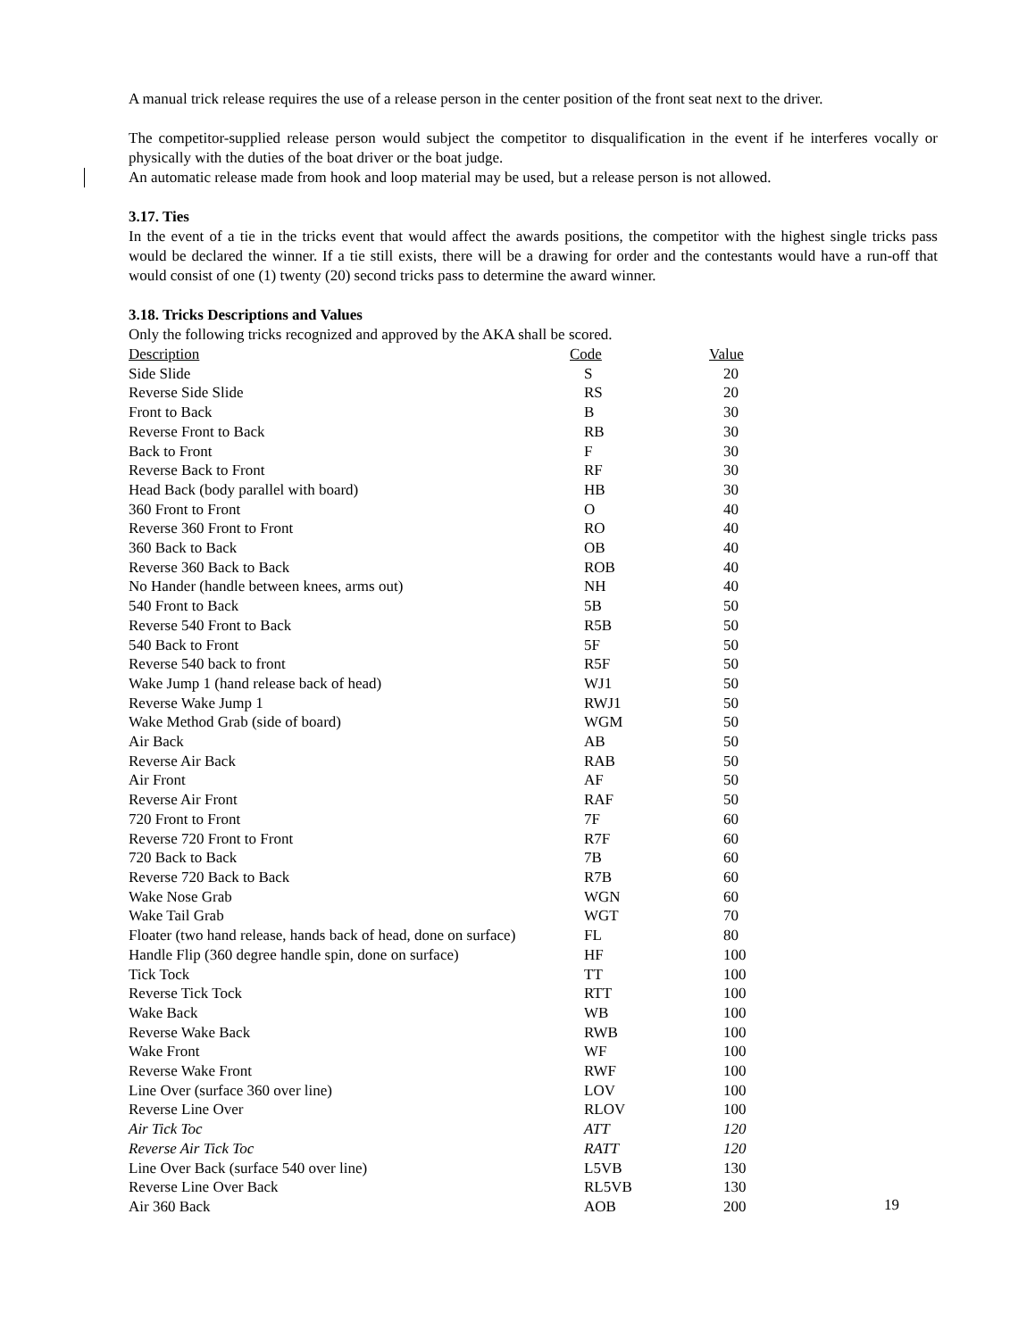A manual trick release requires the use of a release person in the center position of the front seat next to the driver.
The competitor-supplied release person would subject the competitor to disqualification in the event if he interferes vocally or physically with the duties of the boat driver or the boat judge.
An automatic release made from hook and loop material may be used, but a release person is not allowed.
3.17. Ties
In the event of a tie in the tricks event that would affect the awards positions, the competitor with the highest single tricks pass would be declared the winner. If a tie still exists, there will be a drawing for order and the contestants would have a run-off that would consist of one (1) twenty (20) second tricks pass to determine the award winner.
3.18. Tricks Descriptions and Values
Only the following tricks recognized and approved by the AKA shall be scored.
| Description | Code | Value |
| --- | --- | --- |
| Side Slide | S | 20 |
| Reverse Side Slide | RS | 20 |
| Front to Back | B | 30 |
| Reverse Front to Back | RB | 30 |
| Back to Front | F | 30 |
| Reverse Back to Front | RF | 30 |
| Head Back (body parallel with board) | HB | 30 |
| 360 Front to Front | O | 40 |
| Reverse 360 Front to Front | RO | 40 |
| 360 Back to Back | OB | 40 |
| Reverse 360 Back to Back | ROB | 40 |
| No Hander (handle between knees, arms out) | NH | 40 |
| 540 Front to Back | 5B | 50 |
| Reverse 540 Front to Back | R5B | 50 |
| 540 Back to Front | 5F | 50 |
| Reverse 540 back to front | R5F | 50 |
| Wake Jump 1 (hand release back of head) | WJ1 | 50 |
| Reverse Wake Jump 1 | RWJ1 | 50 |
| Wake Method Grab (side of board) | WGM | 50 |
| Air Back | AB | 50 |
| Reverse Air Back | RAB | 50 |
| Air Front | AF | 50 |
| Reverse Air Front | RAF | 50 |
| 720 Front to Front | 7F | 60 |
| Reverse 720 Front to Front | R7F | 60 |
| 720 Back to Back | 7B | 60 |
| Reverse 720 Back to Back | R7B | 60 |
| Wake Nose Grab | WGN | 60 |
| Wake Tail Grab | WGT | 70 |
| Floater (two hand release, hands back of head, done on surface) | FL | 80 |
| Handle Flip (360 degree handle spin, done on surface) | HF | 100 |
| Tick Tock | TT | 100 |
| Reverse Tick Tock | RTT | 100 |
| Wake Back | WB | 100 |
| Reverse Wake Back | RWB | 100 |
| Wake Front | WF | 100 |
| Reverse Wake Front | RWF | 100 |
| Line Over (surface 360 over line) | LOV | 100 |
| Reverse Line Over | RLOV | 100 |
| Air Tick Toc | ATT | 120 |
| Reverse Air Tick Toc | RATT | 120 |
| Line Over Back (surface 540 over line) | L5VB | 130 |
| Reverse Line Over Back | RL5VB | 130 |
| Air 360 Back | AOB | 200 |
19